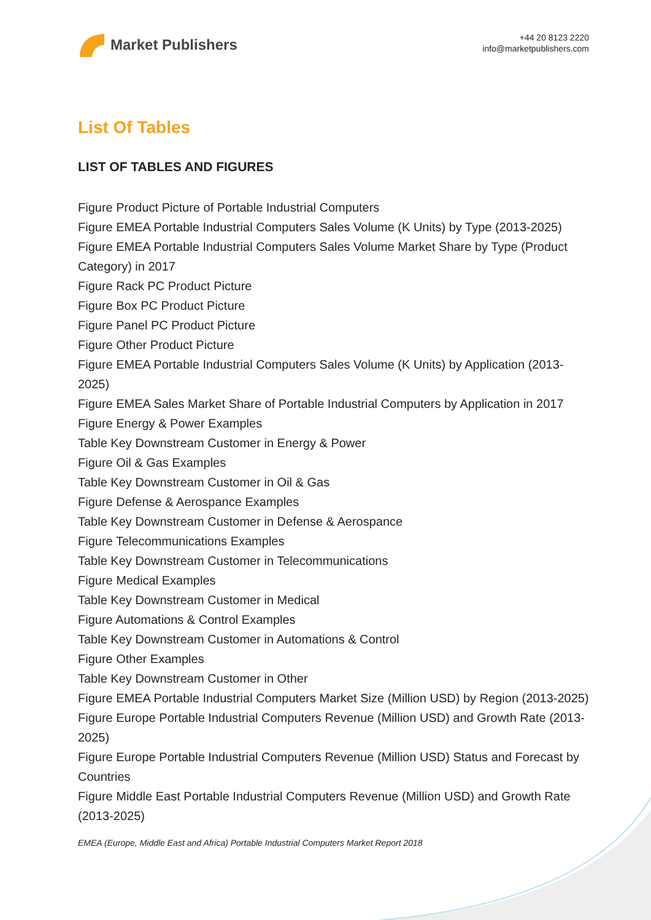Market Publishers
+44 20 8123 2220
info@marketpublishers.com
List Of Tables
LIST OF TABLES AND FIGURES
Figure Product Picture of Portable Industrial Computers
Figure EMEA Portable Industrial Computers Sales Volume (K Units) by Type (2013-2025)
Figure EMEA Portable Industrial Computers Sales Volume Market Share by Type (Product Category) in 2017
Figure Rack PC Product Picture
Figure Box PC Product Picture
Figure Panel PC Product Picture
Figure Other Product Picture
Figure EMEA Portable Industrial Computers Sales Volume (K Units) by Application (2013-2025)
Figure EMEA Sales Market Share of Portable Industrial Computers by Application in 2017
Figure Energy & Power Examples
Table Key Downstream Customer in Energy & Power
Figure Oil & Gas Examples
Table Key Downstream Customer in Oil & Gas
Figure Defense & Aerospance Examples
Table Key Downstream Customer in Defense & Aerospance
Figure Telecommunications Examples
Table Key Downstream Customer in Telecommunications
Figure Medical Examples
Table Key Downstream Customer in Medical
Figure Automations & Control Examples
Table Key Downstream Customer in Automations & Control
Figure Other Examples
Table Key Downstream Customer in Other
Figure EMEA Portable Industrial Computers Market Size (Million USD) by Region (2013-2025)
Figure Europe Portable Industrial Computers Revenue (Million USD) and Growth Rate (2013-2025)
Figure Europe Portable Industrial Computers Revenue (Million USD) Status and Forecast by Countries
Figure Middle East Portable Industrial Computers Revenue (Million USD) and Growth Rate (2013-2025)
EMEA (Europe, Middle East and Africa) Portable Industrial Computers Market Report 2018